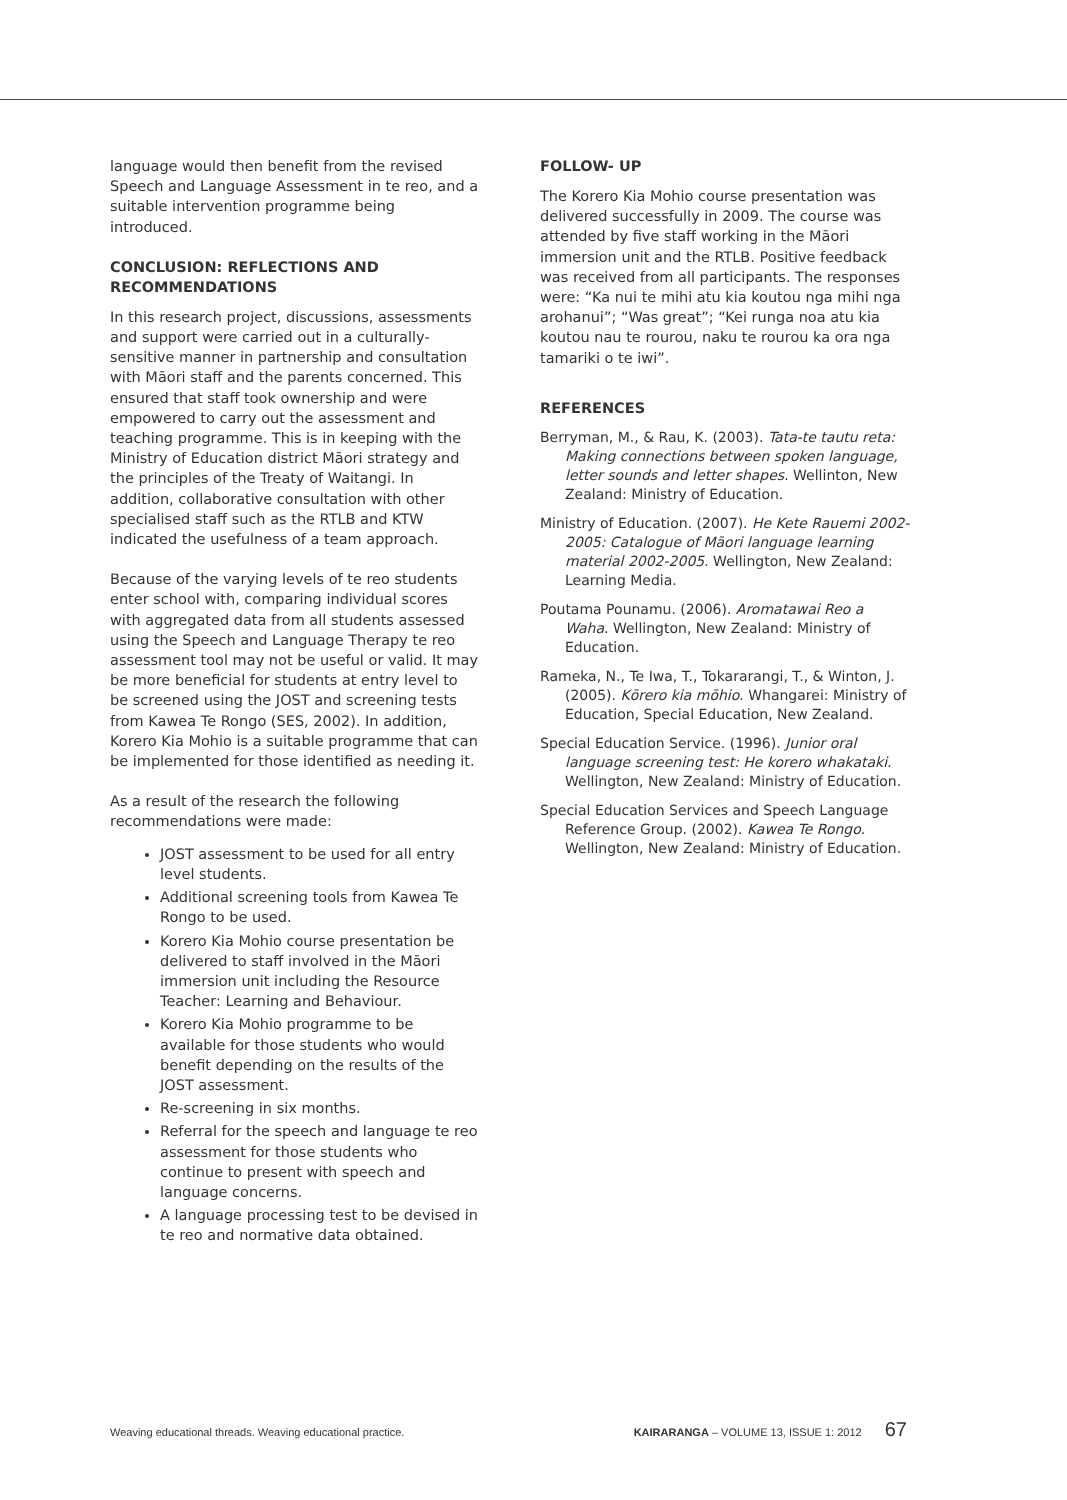language would then benefit from the revised Speech and Language Assessment in te reo, and a suitable intervention programme being introduced.
CONCLUSION: REFLECTIONS AND RECOMMENDATIONS
In this research project, discussions, assessments and support were carried out in a culturally-sensitive manner in partnership and consultation with Māori staff and the parents concerned. This ensured that staff took ownership and were empowered to carry out the assessment and teaching programme. This is in keeping with the Ministry of Education district Māori strategy and the principles of the Treaty of Waitangi. In addition, collaborative consultation with other specialised staff such as the RTLB and KTW indicated the usefulness of a team approach.
Because of the varying levels of te reo students enter school with, comparing individual scores with aggregated data from all students assessed using the Speech and Language Therapy te reo assessment tool may not be useful or valid. It may be more beneficial for students at entry level to be screened using the JOST and screening tests from Kawea Te Rongo (SES, 2002). In addition, Korero Kia Mohio is a suitable programme that can be implemented for those identified as needing it.
As a result of the research the following recommendations were made:
JOST assessment to be used for all entry level students.
Additional screening tools from Kawea Te Rongo to be used.
Korero Kia Mohio course presentation be delivered to staff involved in the Māori immersion unit including the Resource Teacher: Learning and Behaviour.
Korero Kia Mohio programme to be available for those students who would benefit depending on the results of the JOST assessment.
Re-screening in six months.
Referral for the speech and language te reo assessment for those students who continue to present with speech and language concerns.
A language processing test to be devised in te reo and normative data obtained.
FOLLOW- UP
The Korero Kia Mohio course presentation was delivered successfully in 2009. The course was attended by five staff working in the Māori immersion unit and the RTLB. Positive feedback was received from all participants. The responses were: “Ka nui te mihi atu kia koutou nga mihi nga arohanui”; “Was great”; “Kei runga noa atu kia koutou nau te rourou, naku te rourou ka ora nga tamariki o te iwi”.
REFERENCES
Berryman, M., & Rau, K. (2003). Tata-te tautu reta: Making connections between spoken language, letter sounds and letter shapes. Wellinton, New Zealand: Ministry of Education.
Ministry of Education. (2007). He Kete Rauemi 2002-2005: Catalogue of Māori language learning material 2002-2005. Wellington, New Zealand: Learning Media.
Poutama Pounamu. (2006). Aromatawai Reo a Waha. Wellington, New Zealand: Ministry of Education.
Rameka, N., Te Iwa, T., Tokararangi, T., & Winton, J. (2005). Kōrero kia mōhio. Whangarei: Ministry of Education, Special Education, New Zealand.
Special Education Service. (1996). Junior oral language screening test: He korero whakataki. Wellington, New Zealand: Ministry of Education.
Special Education Services and Speech Language Reference Group. (2002). Kawea Te Rongo. Wellington, New Zealand: Ministry of Education.
Weaving educational threads. Weaving educational practice. KAIRARANGA – VOLUME 13, ISSUE 1: 2012 67